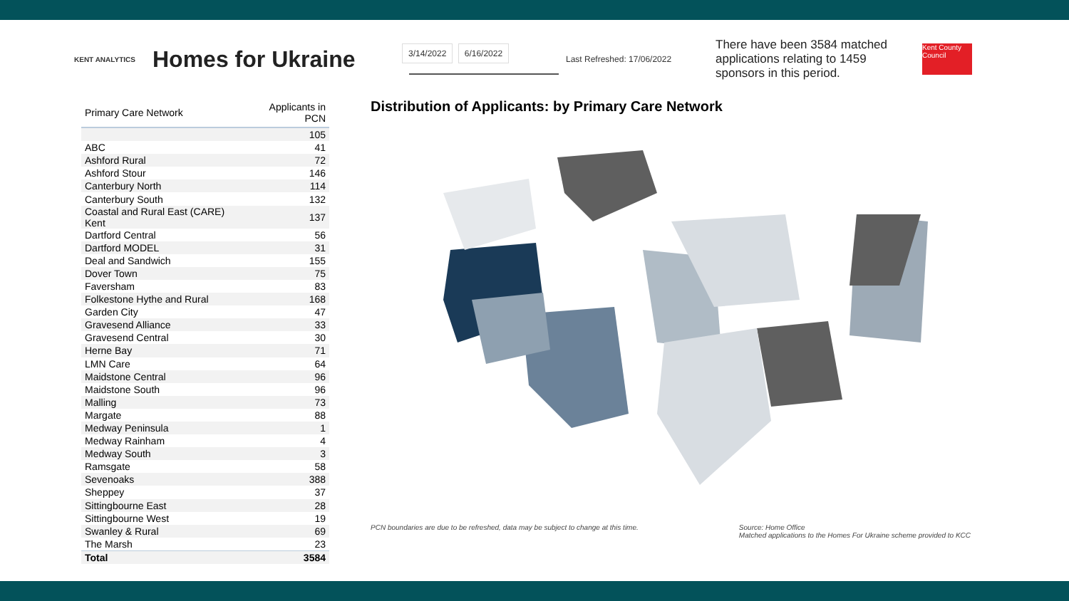KENT ANALYTICS
Homes for Ukraine
3/14/2022 6/16/2022
Last Refreshed: 17/06/2022
There have been 3584 matched applications relating to 1459 sponsors in this period.
Kent County Council
| Primary Care Network | Applicants in PCN |
| --- | --- |
| | 105 |
| ABC | 41 |
| Ashford Rural | 72 |
| Ashford Stour | 146 |
| Canterbury North | 114 |
| Canterbury South | 132 |
| Coastal and Rural East (CARE) Kent | 137 |
| Dartford Central | 56 |
| Dartford MODEL | 31 |
| Deal and Sandwich | 155 |
| Dover Town | 75 |
| Faversham | 83 |
| Folkestone Hythe and Rural | 168 |
| Garden City | 47 |
| Gravesend Alliance | 33 |
| Gravesend Central | 30 |
| Herne Bay | 71 |
| LMN Care | 64 |
| Maidstone Central | 96 |
| Maidstone South | 96 |
| Malling | 73 |
| Margate | 88 |
| Medway Peninsula | 1 |
| Medway Rainham | 4 |
| Medway South | 3 |
| Ramsgate | 58 |
| Sevenoaks | 388 |
| Sheppey | 37 |
| Sittingbourne East | 28 |
| Sittingbourne West | 19 |
| Swanley & Rural | 69 |
| The Marsh | 23 |
| Total | 3584 |
Distribution of Applicants: by Primary Care Network
PCN boundaries are due to be refreshed, data may be subject to change at this time. Source: Home Office
Matched applications to the Homes For Ukraine scheme provided to KCC